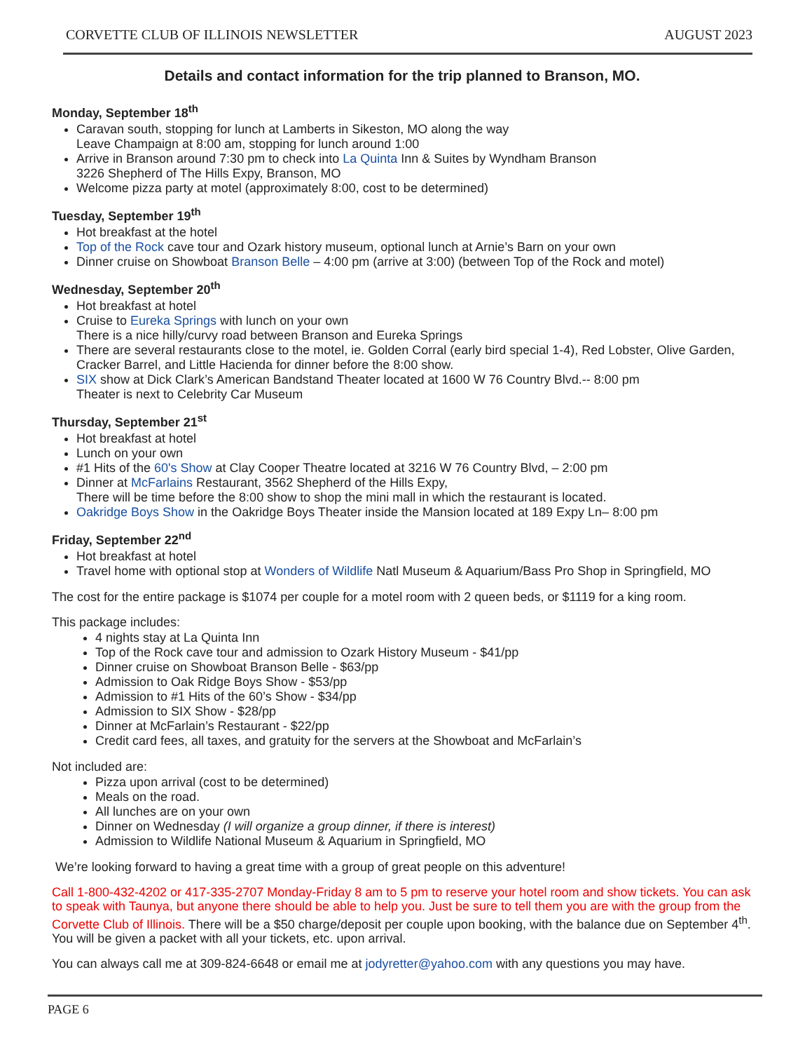CORVETTE CLUB OF ILLINOIS NEWSLETTER AUGUST 2023
Details and contact information for the trip planned to Branson, MO.
Monday, September 18<sup>th</sup>
Caravan south, stopping for lunch at Lamberts in Sikeston, MO along the way
Leave Champaign at 8:00 am, stopping for lunch around 1:00
Arrive in Branson around 7:30 pm to check into La Quinta Inn & Suites by Wyndham Branson
3226 Shepherd of The Hills Expy, Branson, MO
Welcome pizza party at motel (approximately 8:00, cost to be determined)
Tuesday, September 19<sup>th</sup>
Hot breakfast at the hotel
Top of the Rock cave tour and Ozark history museum, optional lunch at Arnie’s Barn on your own
Dinner cruise on Showboat Branson Belle – 4:00 pm (arrive at 3:00) (between Top of the Rock and motel)
Wednesday, September 20<sup>th</sup>
Hot breakfast at hotel
Cruise to Eureka Springs with lunch on your own
There is a nice hilly/curvy road between Branson and Eureka Springs
There are several restaurants close to the motel, ie. Golden Corral (early bird special 1-4), Red Lobster, Olive Garden, Cracker Barrel, and Little Hacienda for dinner before the 8:00 show.
SIX show at Dick Clark’s American Bandstand Theater located at 1600 W 76 Country Blvd.-- 8:00 pm
Theater is next to Celebrity Car Museum
Thursday, September 21<sup>st</sup>
Hot breakfast at hotel
Lunch on your own
#1 Hits of the 60's Show at Clay Cooper Theatre located at 3216 W 76 Country Blvd, – 2:00 pm
Dinner at McFarlains Restaurant, 3562 Shepherd of the Hills Expy,
There will be time before the 8:00 show to shop the mini mall in which the restaurant is located.
Oakridge Boys Show in the Oakridge Boys Theater inside the Mansion located at 189 Expy Ln– 8:00 pm
Friday, September 22<sup>nd</sup>
Hot breakfast at hotel
Travel home with optional stop at Wonders of Wildlife Natl Museum & Aquarium/Bass Pro Shop in Springfield, MO
The cost for the entire package is $1074 per couple for a motel room with 2 queen beds, or $1119 for a king room.
This package includes:
4 nights stay at La Quinta Inn
Top of the Rock cave tour and admission to Ozark History Museum - $41/pp
Dinner cruise on Showboat Branson Belle - $63/pp
Admission to Oak Ridge Boys Show - $53/pp
Admission to #1 Hits of the 60’s Show - $34/pp
Admission to SIX Show - $28/pp
Dinner at McFarlain’s Restaurant - $22/pp
Credit card fees, all taxes, and gratuity for the servers at the Showboat and McFarlain’s
Not included are:
Pizza upon arrival (cost to be determined)
Meals on the road.
All lunches are on your own
Dinner on Wednesday (I will organize a group dinner, if there is interest)
Admission to Wildlife National Museum & Aquarium in Springfield, MO
We’re looking forward to having a great time with a group of great people on this adventure!
Call 1-800-432-4202 or 417-335-2707 Monday-Friday 8 am to 5 pm to reserve your hotel room and show tickets. You can ask to speak with Taunya, but anyone there should be able to help you. Just be sure to tell them you are with the group from the Corvette Club of Illinois. There will be a $50 charge/deposit per couple upon booking, with the balance due on September 4<sup>th</sup>. You will be given a packet with all your tickets, etc. upon arrival.
You can always call me at 309-824-6648 or email me at jodyretter@yahoo.com with any questions you may have.
PAGE 6